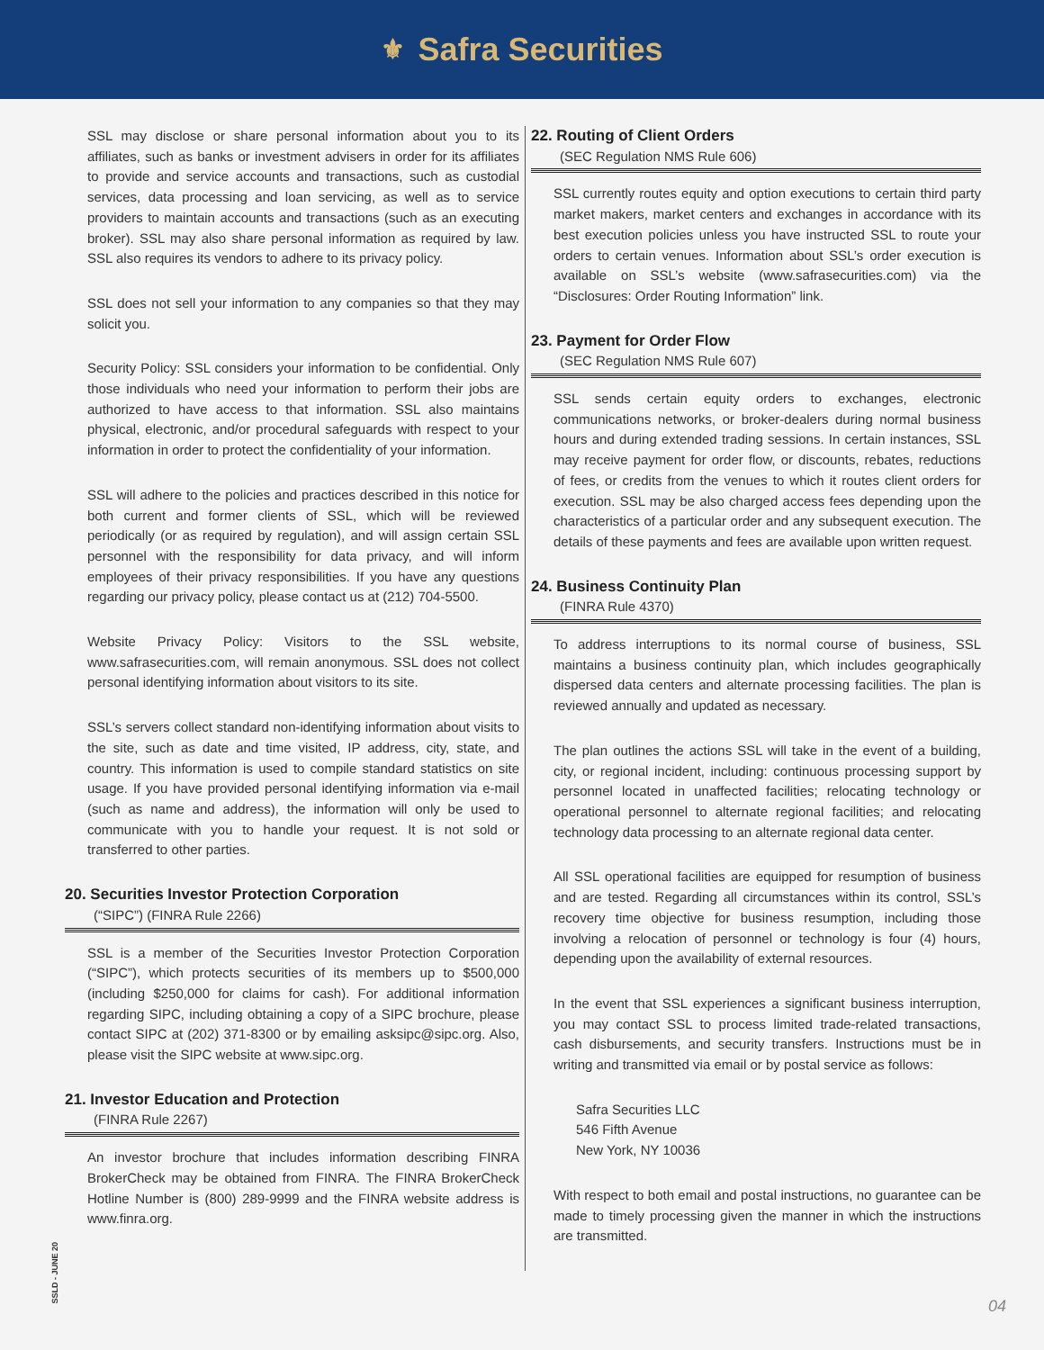⚜ Safra Securities
SSL may disclose or share personal information about you to its affiliates, such as banks or investment advisers in order for its affiliates to provide and service accounts and transactions, such as custodial services, data processing and loan servicing, as well as to service providers to maintain accounts and transactions (such as an executing broker). SSL may also share personal information as required by law. SSL also requires its vendors to adhere to its privacy policy.
SSL does not sell your information to any companies so that they may solicit you.
Security Policy: SSL considers your information to be confidential. Only those individuals who need your information to perform their jobs are authorized to have access to that information. SSL also maintains physical, electronic, and/or procedural safeguards with respect to your information in order to protect the confidentiality of your information.
SSL will adhere to the policies and practices described in this notice for both current and former clients of SSL, which will be reviewed periodically (or as required by regulation), and will assign certain SSL personnel with the responsibility for data privacy, and will inform employees of their privacy responsibilities. If you have any questions regarding our privacy policy, please contact us at (212) 704-5500.
Website Privacy Policy: Visitors to the SSL website, www.safrasecurities.com, will remain anonymous. SSL does not collect personal identifying information about visitors to its site.
SSL’s servers collect standard non-identifying information about visits to the site, such as date and time visited, IP address, city, state, and country. This information is used to compile standard statistics on site usage. If you have provided personal identifying information via e-mail (such as name and address), the information will only be used to communicate with you to handle your request. It is not sold or transferred to other parties.
20. Securities Investor Protection Corporation
(“SIPC”) (FINRA Rule 2266)
SSL is a member of the Securities Investor Protection Corporation (“SIPC”), which protects securities of its members up to $500,000 (including $250,000 for claims for cash). For additional information regarding SIPC, including obtaining a copy of a SIPC brochure, please contact SIPC at (202) 371-8300 or by emailing asksipc@sipc.org. Also, please visit the SIPC website at www.sipc.org.
21. Investor Education and Protection
(FINRA Rule 2267)
An investor brochure that includes information describing FINRA BrokerCheck may be obtained from FINRA. The FINRA BrokerCheck Hotline Number is (800) 289-9999 and the FINRA website address is www.finra.org.
22. Routing of Client Orders
(SEC Regulation NMS Rule 606)
SSL currently routes equity and option executions to certain third party market makers, market centers and exchanges in accordance with its best execution policies unless you have instructed SSL to route your orders to certain venues. Information about SSL’s order execution is available on SSL’s website (www.safrasecurities.com) via the “Disclosures: Order Routing Information” link.
23. Payment for Order Flow
(SEC Regulation NMS Rule 607)
SSL sends certain equity orders to exchanges, electronic communications networks, or broker-dealers during normal business hours and during extended trading sessions. In certain instances, SSL may receive payment for order flow, or discounts, rebates, reductions of fees, or credits from the venues to which it routes client orders for execution. SSL may be also charged access fees depending upon the characteristics of a particular order and any subsequent execution. The details of these payments and fees are available upon written request.
24. Business Continuity Plan
(FINRA Rule 4370)
To address interruptions to its normal course of business, SSL maintains a business continuity plan, which includes geographically dispersed data centers and alternate processing facilities. The plan is reviewed annually and updated as necessary.
The plan outlines the actions SSL will take in the event of a building, city, or regional incident, including: continuous processing support by personnel located in unaffected facilities; relocating technology or operational personnel to alternate regional facilities; and relocating technology data processing to an alternate regional data center.
All SSL operational facilities are equipped for resumption of business and are tested. Regarding all circumstances within its control, SSL’s recovery time objective for business resumption, including those involving a relocation of personnel or technology is four (4) hours, depending upon the availability of external resources.
In the event that SSL experiences a significant business interruption, you may contact SSL to process limited trade-related transactions, cash disbursements, and security transfers. Instructions must be in writing and transmitted via email or by postal service as follows:
Safra Securities LLC
546 Fifth Avenue
New York, NY 10036
With respect to both email and postal instructions, no guarantee can be made to timely processing given the manner in which the instructions are transmitted.
SSLD - JUNE 20
04